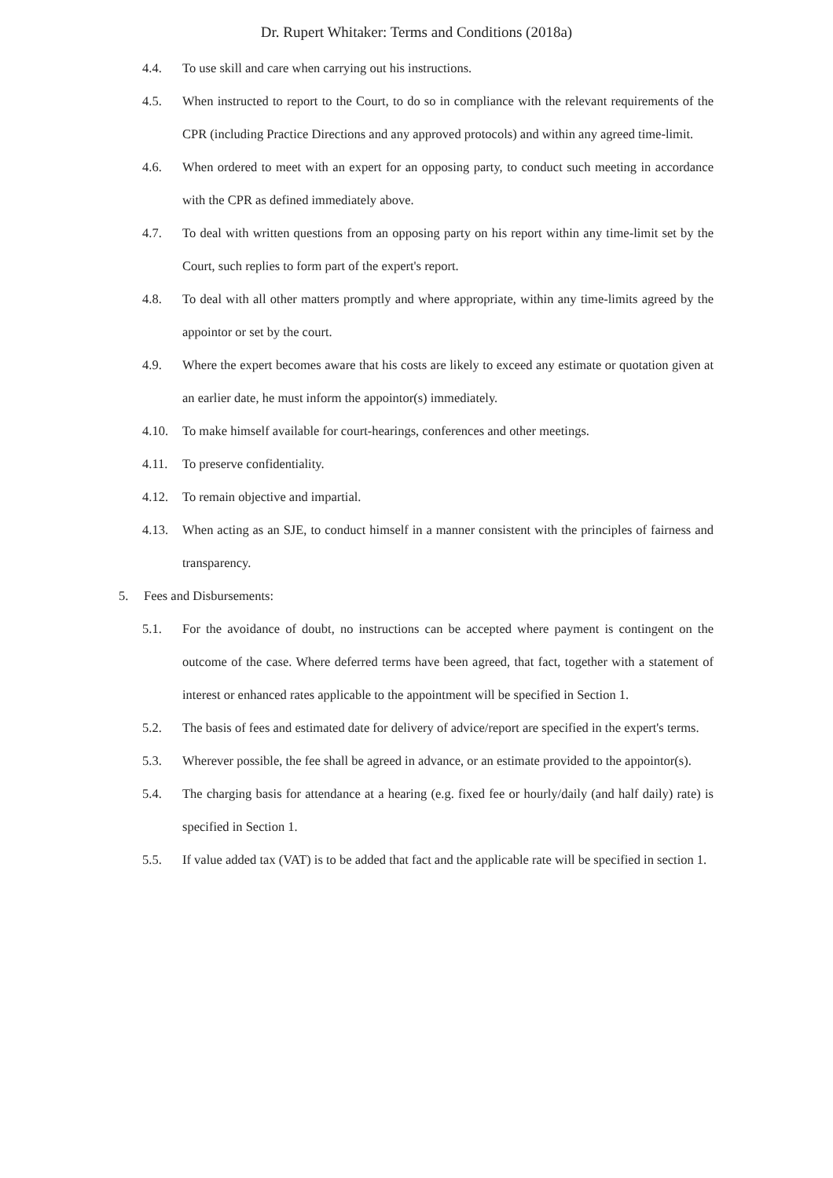Dr. Rupert Whitaker: Terms and Conditions (2018a)
4.4. To use skill and care when carrying out his instructions.
4.5. When instructed to report to the Court, to do so in compliance with the relevant requirements of the CPR (including Practice Directions and any approved protocols) and within any agreed time-limit.
4.6. When ordered to meet with an expert for an opposing party, to conduct such meeting in accordance with the CPR as defined immediately above.
4.7. To deal with written questions from an opposing party on his report within any time-limit set by the Court, such replies to form part of the expert's report.
4.8. To deal with all other matters promptly and where appropriate, within any time-limits agreed by the appointor or set by the court.
4.9. Where the expert becomes aware that his costs are likely to exceed any estimate or quotation given at an earlier date, he must inform the appointor(s) immediately.
4.10. To make himself available for court-hearings, conferences and other meetings.
4.11. To preserve confidentiality.
4.12. To remain objective and impartial.
4.13. When acting as an SJE, to conduct himself in a manner consistent with the principles of fairness and transparency.
5. Fees and Disbursements:
5.1. For the avoidance of doubt, no instructions can be accepted where payment is contingent on the outcome of the case. Where deferred terms have been agreed, that fact, together with a statement of interest or enhanced rates applicable to the appointment will be specified in Section 1.
5.2. The basis of fees and estimated date for delivery of advice/report are specified in the expert's terms.
5.3. Wherever possible, the fee shall be agreed in advance, or an estimate provided to the appointor(s).
5.4. The charging basis for attendance at a hearing (e.g. fixed fee or hourly/daily (and half daily) rate) is specified in Section 1.
5.5. If value added tax (VAT) is to be added that fact and the applicable rate will be specified in section 1.